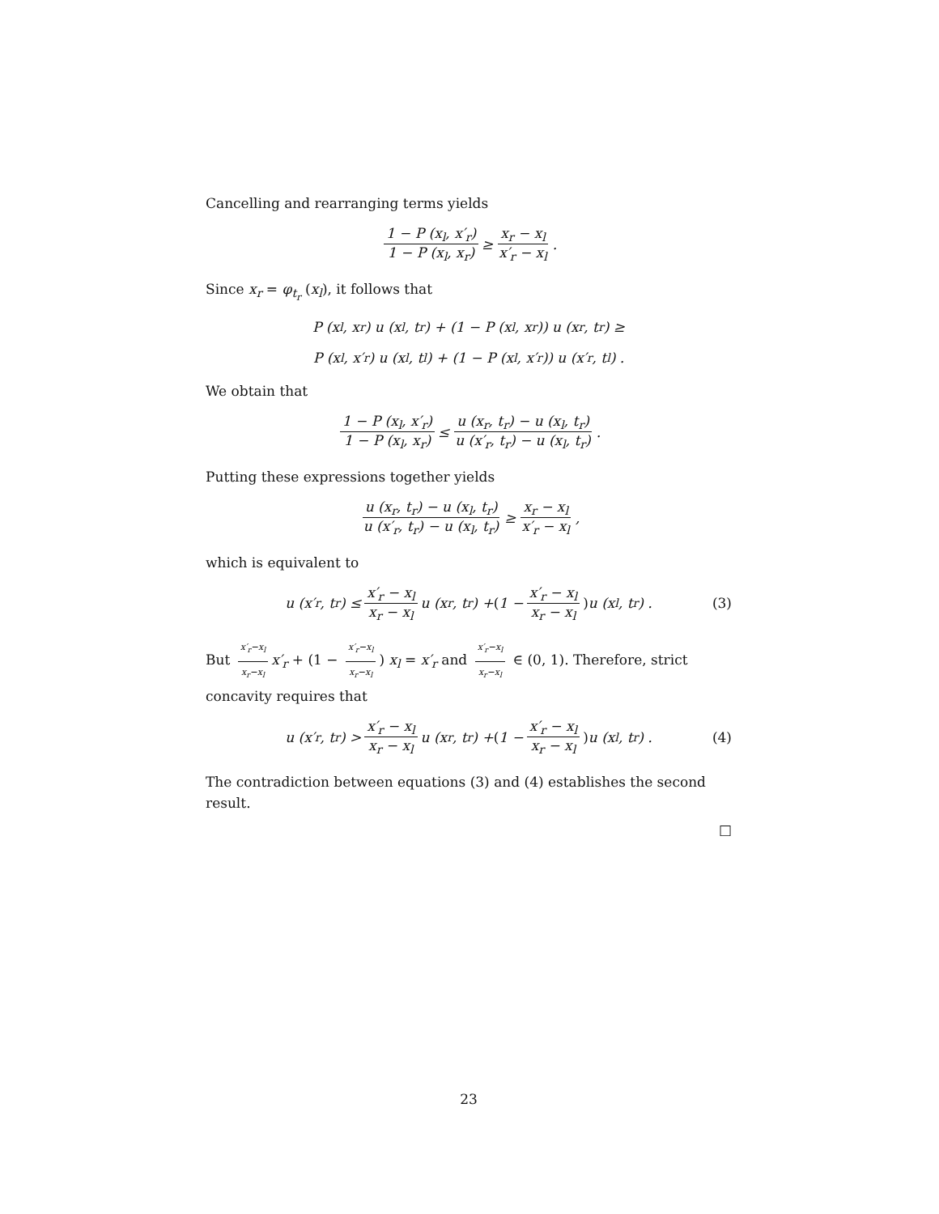Cancelling and rearranging terms yields
1 − P (x<sub>l</sub>, x′<sub>r</sub>) 1 − P (x<sub>l</sub>, x<sub>r</sub>) ≥ x<sub>r</sub> − x<sub>l</sub> x′<sub>r</sub> − x<sub>l</sub>.
Since x<sub>r</sub> = φ<sub>t<sub>r</sub></sub> (x<sub>l</sub>), it follows that
P (x<sub>l</sub>, x<sub>r</sub>) u (x<sub>l</sub>, t<sub>r</sub>) + (1 − P (x<sub>l</sub>, x<sub>r</sub>)) u (x<sub>r</sub>, t<sub>r</sub>) ≥
P (x<sub>l</sub>, x′<sub>r</sub>) u (x<sub>l</sub>, t<sub>l</sub>) + (1 − P (x<sub>l</sub>, x′<sub>r</sub>)) u (x′<sub>r</sub>, t<sub>l</sub>) .
We obtain that
1 − P (x<sub>l</sub>, x′<sub>r</sub>) 1 − P (x<sub>l</sub>, x<sub>r</sub>) ≤ u (x<sub>r</sub>, t<sub>r</sub>) − u (x<sub>l</sub>, t<sub>r</sub>) u (x′<sub>r</sub>, t<sub>r</sub>) − u (x<sub>l</sub>, t<sub>r</sub>).
Putting these expressions together yields
u (x<sub>r</sub>, t<sub>r</sub>) − u (x<sub>l</sub>, t<sub>r</sub>) u (x′<sub>r</sub>, t<sub>r</sub>) − u (x<sub>l</sub>, t<sub>r</sub>) ≥ x<sub>r</sub> − x<sub>l</sub> x′<sub>r</sub> − x<sub>l</sub>,
which is equivalent to
u (x′<sub>r</sub>, t<sub>r</sub>) ≤ x′<sub>r</sub> − x<sub>l</sub> x<sub>r</sub> − x<sub>l</sub> u (x<sub>r</sub>, t<sub>r</sub>) + (1 − x′<sub>r</sub> − x<sub>l</sub> x<sub>r</sub> − x<sub>l</sub>) u (x<sub>l</sub>, t<sub>r</sub>) . (3)
But x′<sub>r</sub>−x<sub>l</sub> x<sub>r</sub>−x<sub>l</sub> x′<sub>r</sub> + (1 − x′<sub>r</sub>−x<sub>l</sub> x<sub>r</sub>−x<sub>l</sub>) x<sub>l</sub> = x′<sub>r</sub> and x′<sub>r</sub>−x<sub>l</sub> x<sub>r</sub>−x<sub>l</sub> ∈ (0, 1). Therefore, strict concavity requires that
u (x′<sub>r</sub>, t<sub>r</sub>) > x′<sub>r</sub> − x<sub>l</sub> x<sub>r</sub> − x<sub>l</sub> u (x<sub>r</sub>, t<sub>r</sub>) + (1 − x′<sub>r</sub> − x<sub>l</sub> x<sub>r</sub> − x<sub>l</sub>) u (x<sub>l</sub>, t<sub>r</sub>) . (4)
The contradiction between equations (3) and (4) establishes the second result.
□
23